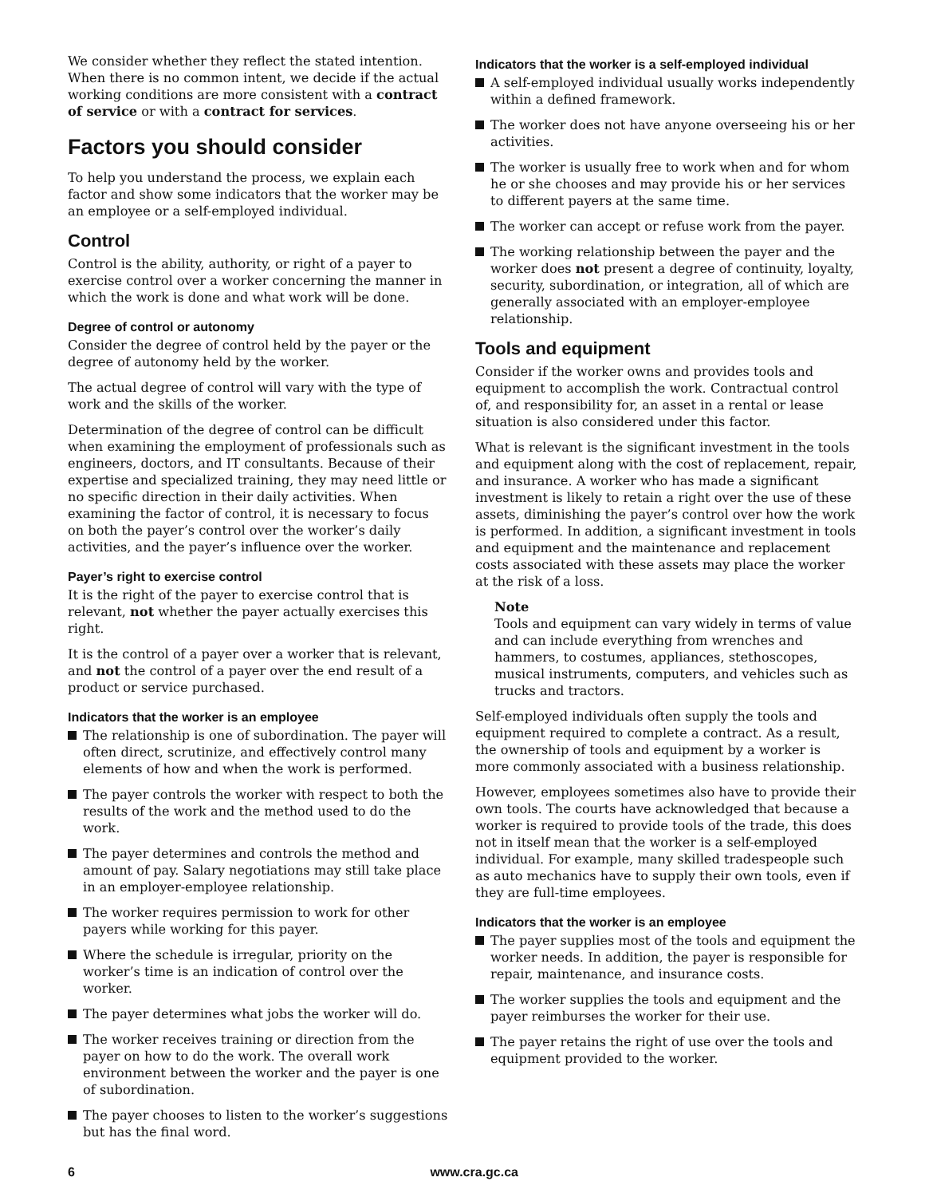We consider whether they reflect the stated intention. When there is no common intent, we decide if the actual working conditions are more consistent with a contract of service or with a contract for services.
Factors you should consider
To help you understand the process, we explain each factor and show some indicators that the worker may be an employee or a self-employed individual.
Control
Control is the ability, authority, or right of a payer to exercise control over a worker concerning the manner in which the work is done and what work will be done.
Degree of control or autonomy
Consider the degree of control held by the payer or the degree of autonomy held by the worker.
The actual degree of control will vary with the type of work and the skills of the worker.
Determination of the degree of control can be difficult when examining the employment of professionals such as engineers, doctors, and IT consultants. Because of their expertise and specialized training, they may need little or no specific direction in their daily activities. When examining the factor of control, it is necessary to focus on both the payer’s control over the worker’s daily activities, and the payer’s influence over the worker.
Payer’s right to exercise control
It is the right of the payer to exercise control that is relevant, not whether the payer actually exercises this right.
It is the control of a payer over a worker that is relevant, and not the control of a payer over the end result of a product or service purchased.
Indicators that the worker is an employee
The relationship is one of subordination. The payer will often direct, scrutinize, and effectively control many elements of how and when the work is performed.
The payer controls the worker with respect to both the results of the work and the method used to do the work.
The payer determines and controls the method and amount of pay. Salary negotiations may still take place in an employer-employee relationship.
The worker requires permission to work for other payers while working for this payer.
Where the schedule is irregular, priority on the worker’s time is an indication of control over the worker.
The payer determines what jobs the worker will do.
The worker receives training or direction from the payer on how to do the work. The overall work environment between the worker and the payer is one of subordination.
The payer chooses to listen to the worker’s suggestions but has the final word.
Indicators that the worker is a self-employed individual
A self-employed individual usually works independently within a defined framework.
The worker does not have anyone overseeing his or her activities.
The worker is usually free to work when and for whom he or she chooses and may provide his or her services to different payers at the same time.
The worker can accept or refuse work from the payer.
The working relationship between the payer and the worker does not present a degree of continuity, loyalty, security, subordination, or integration, all of which are generally associated with an employer-employee relationship.
Tools and equipment
Consider if the worker owns and provides tools and equipment to accomplish the work. Contractual control of, and responsibility for, an asset in a rental or lease situation is also considered under this factor.
What is relevant is the significant investment in the tools and equipment along with the cost of replacement, repair, and insurance. A worker who has made a significant investment is likely to retain a right over the use of these assets, diminishing the payer’s control over how the work is performed. In addition, a significant investment in tools and equipment and the maintenance and replacement costs associated with these assets may place the worker at the risk of a loss.
Note
Tools and equipment can vary widely in terms of value and can include everything from wrenches and hammers, to costumes, appliances, stethoscopes, musical instruments, computers, and vehicles such as trucks and tractors.
Self-employed individuals often supply the tools and equipment required to complete a contract. As a result, the ownership of tools and equipment by a worker is more commonly associated with a business relationship.
However, employees sometimes also have to provide their own tools. The courts have acknowledged that because a worker is required to provide tools of the trade, this does not in itself mean that the worker is a self-employed individual. For example, many skilled tradespeople such as auto mechanics have to supply their own tools, even if they are full-time employees.
Indicators that the worker is an employee
The payer supplies most of the tools and equipment the worker needs. In addition, the payer is responsible for repair, maintenance, and insurance costs.
The worker supplies the tools and equipment and the payer reimburses the worker for their use.
The payer retains the right of use over the tools and equipment provided to the worker.
6 www.cra.gc.ca